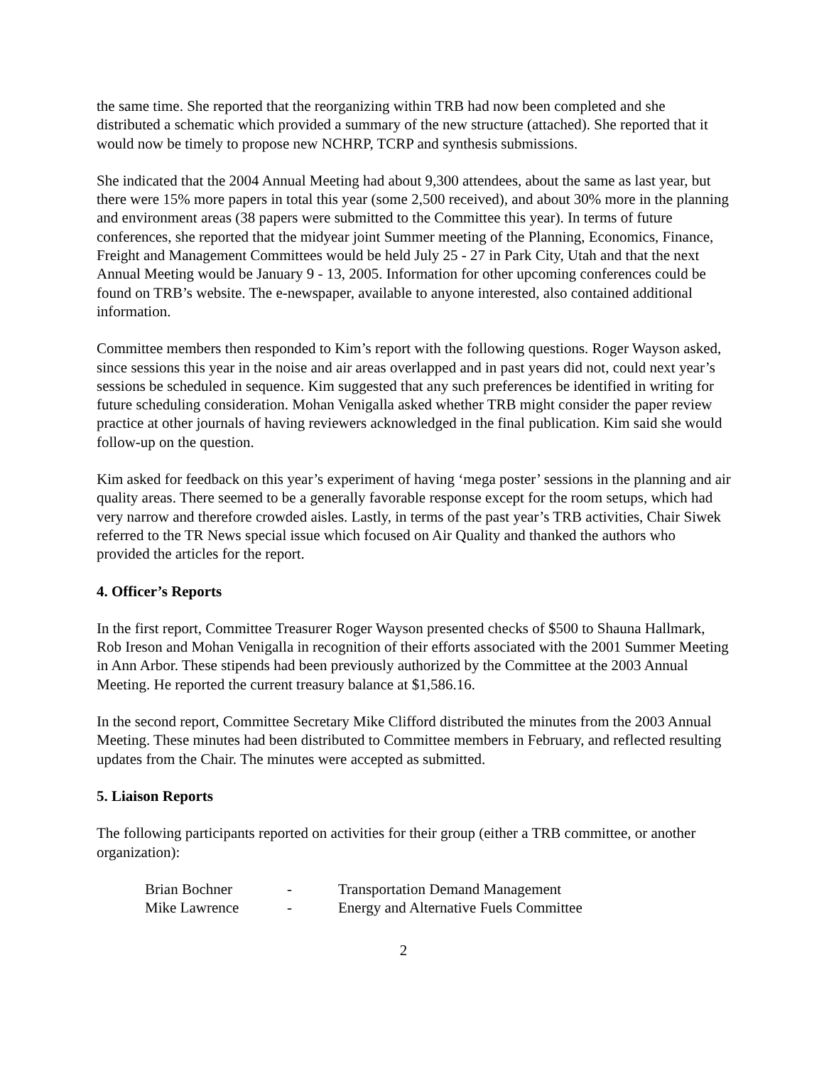the same time. She reported that the reorganizing within TRB had now been completed and she distributed a schematic which provided a summary of the new structure (attached). She reported that it would now be timely to propose new NCHRP, TCRP and synthesis submissions.
She indicated that the 2004 Annual Meeting had about 9,300 attendees, about the same as last year, but there were 15% more papers in total this year (some 2,500 received), and about 30% more in the planning and environment areas (38 papers were submitted to the Committee this year). In terms of future conferences, she reported that the midyear joint Summer meeting of the Planning, Economics, Finance, Freight and Management Committees would be held July 25 - 27 in Park City, Utah and that the next Annual Meeting would be January 9 - 13, 2005. Information for other upcoming conferences could be found on TRB’s website. The e-newspaper, available to anyone interested, also contained additional information.
Committee members then responded to Kim’s report with the following questions. Roger Wayson asked, since sessions this year in the noise and air areas overlapped and in past years did not, could next year’s sessions be scheduled in sequence. Kim suggested that any such preferences be identified in writing for future scheduling consideration. Mohan Venigalla asked whether TRB might consider the paper review practice at other journals of having reviewers acknowledged in the final publication. Kim said she would follow-up on the question.
Kim asked for feedback on this year’s experiment of having ‘mega poster’ sessions in the planning and air quality areas. There seemed to be a generally favorable response except for the room setups, which had very narrow and therefore crowded aisles. Lastly, in terms of the past year’s TRB activities, Chair Siwek referred to the TR News special issue which focused on Air Quality and thanked the authors who provided the articles for the report.
4. Officer’s Reports
In the first report, Committee Treasurer Roger Wayson presented checks of $500 to Shauna Hallmark, Rob Ireson and Mohan Venigalla in recognition of their efforts associated with the 2001 Summer Meeting in Ann Arbor. These stipends had been previously authorized by the Committee at the 2003 Annual Meeting. He reported the current treasury balance at $1,586.16.
In the second report, Committee Secretary Mike Clifford distributed the minutes from the 2003 Annual Meeting. These minutes had been distributed to Committee members in February, and reflected resulting updates from the Chair. The minutes were accepted as submitted.
5. Liaison Reports
The following participants reported on activities for their group (either a TRB committee, or another organization):
| Brian Bochner | - | Transportation Demand Management |
| Mike Lawrence | - | Energy and Alternative Fuels Committee |
2